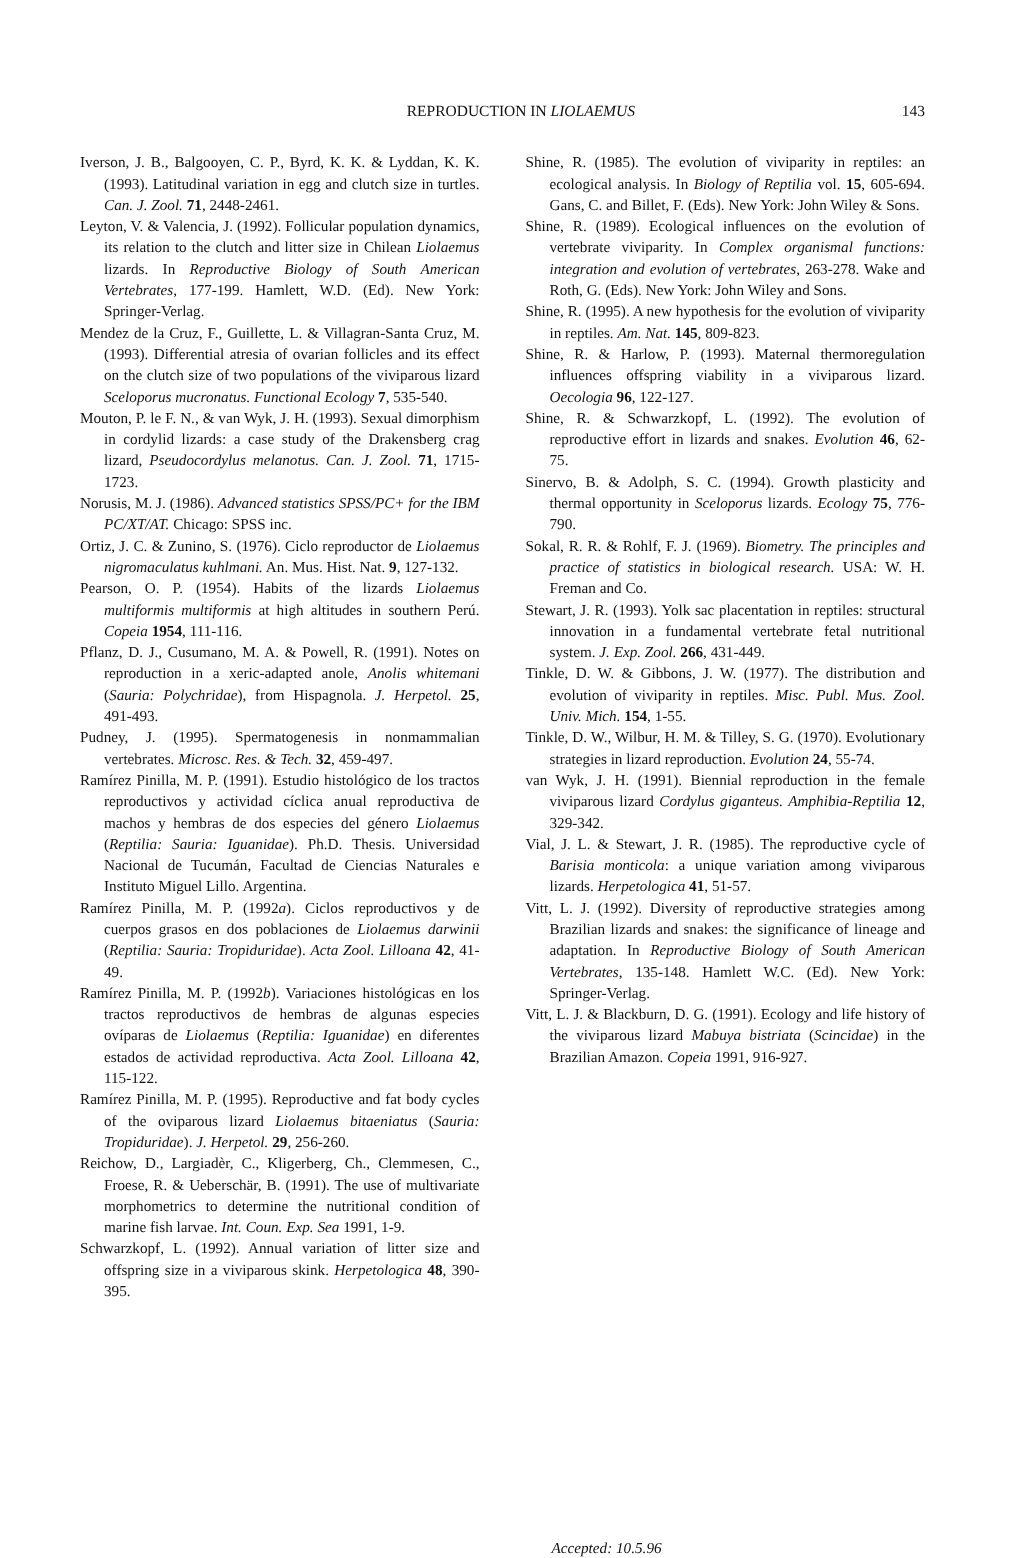REPRODUCTION IN LIOLAEMUS 143
Iverson, J. B., Balgooyen, C. P., Byrd, K. K. & Lyddan, K. K. (1993). Latitudinal variation in egg and clutch size in turtles. Can. J. Zool. 71, 2448-2461.
Leyton, V. & Valencia, J. (1992). Follicular population dynamics, its relation to the clutch and litter size in Chilean Liolaemus lizards. In Reproductive Biology of South American Vertebrates, 177-199. Hamlett, W.D. (Ed). New York: Springer-Verlag.
Mendez de la Cruz, F., Guillette, L. & Villagran-Santa Cruz, M. (1993). Differential atresia of ovarian follicles and its effect on the clutch size of two populations of the viviparous lizard Sceloporus mucronatus. Functional Ecology 7, 535-540.
Mouton, P. le F. N., & van Wyk, J. H. (1993). Sexual dimorphism in cordylid lizards: a case study of the Drakensberg crag lizard, Pseudocordylus melanotus. Can. J. Zool. 71, 1715-1723.
Norusis, M. J. (1986). Advanced statistics SPSS/PC+ for the IBM PC/XT/AT. Chicago: SPSS inc.
Ortiz, J. C. & Zunino, S. (1976). Ciclo reproductor de Liolaemus nigromaculatus kuhlmani. An. Mus. Hist. Nat. 9, 127-132.
Pearson, O. P. (1954). Habits of the lizards Liolaemus multiformis multiformis at high altitudes in southern Perú. Copeia 1954, 111-116.
Pflanz, D. J., Cusumano, M. A. & Powell, R. (1991). Notes on reproduction in a xeric-adapted anole, Anolis whitemani (Sauria: Polychridae), from Hispagnola. J. Herpetol. 25, 491-493.
Pudney, J. (1995). Spermatogenesis in nonmammalian vertebrates. Microsc. Res. & Tech. 32, 459-497.
Ramírez Pinilla, M. P. (1991). Estudio histológico de los tractos reproductivos y actividad cíclica anual reproductiva de machos y hembras de dos especies del género Liolaemus (Reptilia: Sauria: Iguanidae). Ph.D. Thesis. Universidad Nacional de Tucumán, Facultad de Ciencias Naturales e Instituto Miguel Lillo. Argentina.
Ramírez Pinilla, M. P. (1992a). Ciclos reproductivos y de cuerpos grasos en dos poblaciones de Liolaemus darwinii (Reptilia: Sauria: Tropiduridae). Acta Zool. Lilloana 42, 41-49.
Ramírez Pinilla, M. P. (1992b). Variaciones histológicas en los tractos reproductivos de hembras de algunas especies ovíparas de Liolaemus (Reptilia: Iguanidae) en diferentes estados de actividad reproductiva. Acta Zool. Lilloana 42, 115-122.
Ramírez Pinilla, M. P. (1995). Reproductive and fat body cycles of the oviparous lizard Liolaemus bitaeniatus (Sauria: Tropiduridae). J. Herpetol. 29, 256-260.
Reichow, D., Largiadèr, C., Kligerberg, Ch., Clemmesen, C., Froese, R. & Ueberschär, B. (1991). The use of multivariate morphometrics to determine the nutritional condition of marine fish larvae. Int. Coun. Exp. Sea 1991, 1-9.
Schwarzkopf, L. (1992). Annual variation of litter size and offspring size in a viviparous skink. Herpetologica 48, 390-395.
Shine, R. (1985). The evolution of viviparity in reptiles: an ecological analysis. In Biology of Reptilia vol. 15, 605-694. Gans, C. and Billet, F. (Eds). New York: John Wiley & Sons.
Shine, R. (1989). Ecological influences on the evolution of vertebrate viviparity. In Complex organismal functions: integration and evolution of vertebrates, 263-278. Wake and Roth, G. (Eds). New York: John Wiley and Sons.
Shine, R. (1995). A new hypothesis for the evolution of viviparity in reptiles. Am. Nat. 145, 809-823.
Shine, R. & Harlow, P. (1993). Maternal thermoregulation influences offspring viability in a viviparous lizard. Oecologia 96, 122-127.
Shine, R. & Schwarzkopf, L. (1992). The evolution of reproductive effort in lizards and snakes. Evolution 46, 62-75.
Sinervo, B. & Adolph, S. C. (1994). Growth plasticity and thermal opportunity in Sceloporus lizards. Ecology 75, 776-790.
Sokal, R. R. & Rohlf, F. J. (1969). Biometry. The principles and practice of statistics in biological research. USA: W. H. Freman and Co.
Stewart, J. R. (1993). Yolk sac placentation in reptiles: structural innovation in a fundamental vertebrate fetal nutritional system. J. Exp. Zool. 266, 431-449.
Tinkle, D. W. & Gibbons, J. W. (1977). The distribution and evolution of viviparity in reptiles. Misc. Publ. Mus. Zool. Univ. Mich. 154, 1-55.
Tinkle, D. W., Wilbur, H. M. & Tilley, S. G. (1970). Evolutionary strategies in lizard reproduction. Evolution 24, 55-74.
van Wyk, J. H. (1991). Biennial reproduction in the female viviparous lizard Cordylus giganteus. Amphibia-Reptilia 12, 329-342.
Vial, J. L. & Stewart, J. R. (1985). The reproductive cycle of Barisia monticola: a unique variation among viviparous lizards. Herpetologica 41, 51-57.
Vitt, L. J. (1992). Diversity of reproductive strategies among Brazilian lizards and snakes: the significance of lineage and adaptation. In Reproductive Biology of South American Vertebrates, 135-148. Hamlett W.C. (Ed). New York: Springer-Verlag.
Vitt, L. J. & Blackburn, D. G. (1991). Ecology and life history of the viviparous lizard Mabuya bistriata (Scincidae) in the Brazilian Amazon. Copeia 1991, 916-927.
Accepted: 10.5.96